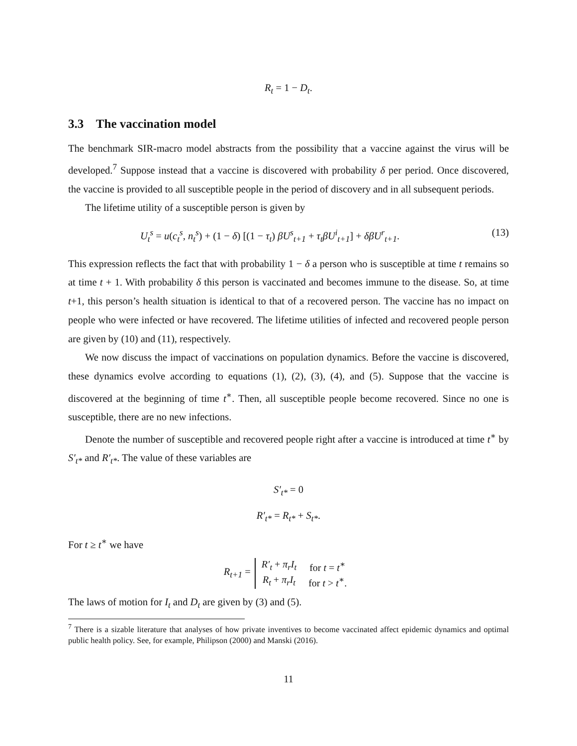R<sub>t</sub> = 1 − D<sub>t</sub>.
3.3 The vaccination model
The benchmark SIR-macro model abstracts from the possibility that a vaccine against the virus will be developed.<sup>7</sup> Suppose instead that a vaccine is discovered with probability δ per period. Once discovered, the vaccine is provided to all susceptible people in the period of discovery and in all subsequent periods.
The lifetime utility of a susceptible person is given by
U<sub>t</sub><sup>s</sup> = u(c<sub>t</sub><sup>s</sup>, n<sub>t</sub><sup>s</sup>) + (1 − δ) [(1 − τ<sub>t</sub>) βU<sup>s</sup><sub>t+1</sub> + τ<sub>t</sub>βU<sup>i</sup><sub>t+1</sub>] + δβU<sup>r</sup><sub>t+1</sub>. (13)
This expression reflects the fact that with probability 1 − δ a person who is susceptible at time t remains so at time t + 1. With probability δ this person is vaccinated and becomes immune to the disease. So, at time t+1, this person’s health situation is identical to that of a recovered person. The vaccine has no impact on people who were infected or have recovered. The lifetime utilities of infected and recovered people person are given by (10) and (11), respectively.
We now discuss the impact of vaccinations on population dynamics. Before the vaccine is discovered, these dynamics evolve according to equations (1), (2), (3), (4), and (5). Suppose that the vaccine is discovered at the beginning of time t<sup>∗</sup>. Then, all susceptible people become recovered. Since no one is susceptible, there are no new infections.
Denote the number of susceptible and recovered people right after a vaccine is introduced at time t<sup>∗</sup> by S′<sub>t*</sub> and R′<sub>t*</sub>. The value of these variables are
S′<sub>t*</sub> = 0
R′<sub>t*</sub> = R<sub>t*</sub> + S<sub>t*</sub>.
For t ≥ t<sup>∗</sup> we have
R<sub>t+1</sub> =
| R′<sub>t</sub> + π<sub>r</sub>I<sub>t</sub> | for t = t<sup>∗</sup> |
| R<sub>t</sub> + π<sub>r</sub>I<sub>t</sub> | for t > t<sup>∗</sup>. |
The laws of motion for I<sub>t</sub> and D<sub>t</sub> are given by (3) and (5).
<sup>7</sup> There is a sizable literature that analyses of how private inventives to become vaccinated affect epidemic dynamics and optimal public health policy. See, for example, Philipson (2000) and Manski (2016).
11